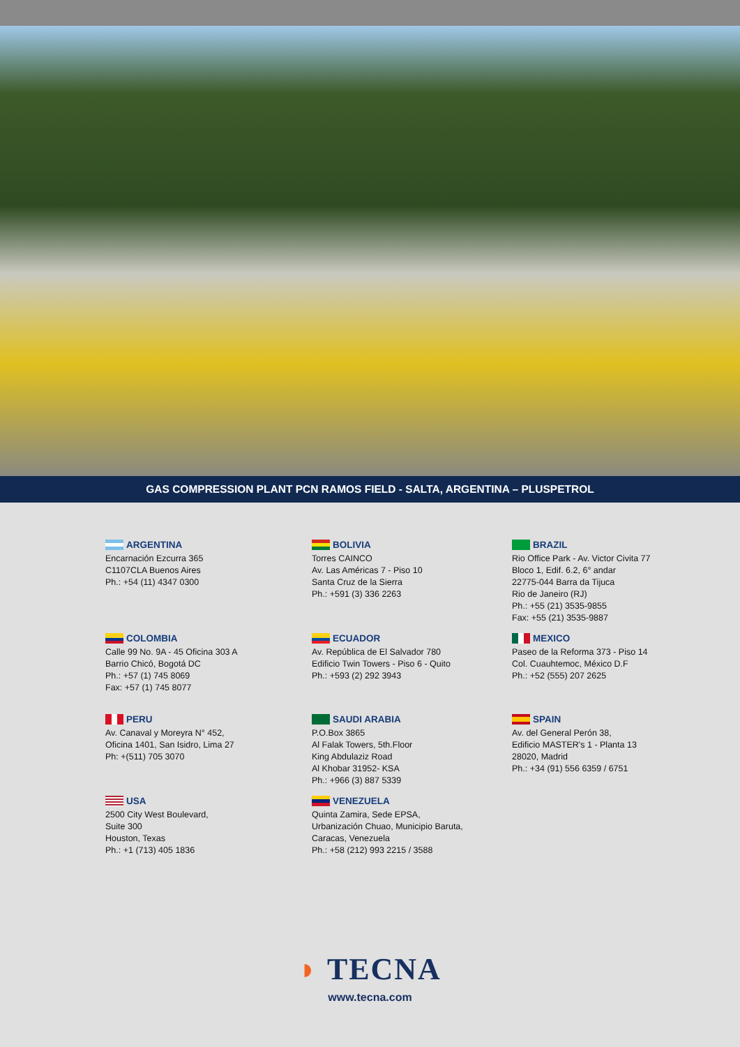GAS COMPRESSION PLANT PCN RAMOS FIELD - SALTA, ARGENTINA – PLUSPETROL
ARGENTINA
Encarnación Ezcurra 365
C1107CLA Buenos Aires
Ph.: +54 (11) 4347 0300
BOLIVIA
Torres CAINCO
Av. Las Américas 7 - Piso 10
Santa Cruz de la Sierra
Ph.: +591 (3) 336 2263
BRAZIL
Rio Office Park - Av. Victor Civita 77
Bloco 1, Edif. 6.2, 6° andar
22775-044 Barra da Tijuca
Rio de Janeiro (RJ)
Ph.: +55 (21) 3535-9855
Fax: +55 (21) 3535-9887
COLOMBIA
Calle 99 No. 9A - 45 Oficina 303 A
Barrio Chicó, Bogotá DC
Ph.: +57 (1) 745 8069
Fax: +57 (1) 745 8077
ECUADOR
Av. República de El Salvador 780
Edificio Twin Towers - Piso 6 - Quito
Ph.: +593 (2) 292 3943
MEXICO
Paseo de la Reforma 373 - Piso 14
Col. Cuauhtemoc, México D.F
Ph.: +52 (555) 207 2625
PERU
Av. Canaval y Moreyra N° 452,
Oficina 1401, San Isidro, Lima 27
Ph: +(511) 705 3070
SAUDI ARABIA
P.O.Box 3865
Al Falak Towers, 5th.Floor
King Abdulaziz Road
Al Khobar 31952- KSA
Ph.: +966 (3) 887 5339
SPAIN
Av. del General Perón 38,
Edificio MASTER's 1 - Planta 13
28020, Madrid
Ph.: +34 (91) 556 6359 / 6751
USA
2500 City West Boulevard,
Suite 300
Houston, Texas
Ph.: +1 (713) 405 1836
VENEZUELA
Quinta Zamira, Sede EPSA,
Urbanización Chuao, Municipio Baruta,
Caracas, Venezuela
Ph.: +58 (212) 993 2215 / 3588
◗ TECNA
www.tecna.com